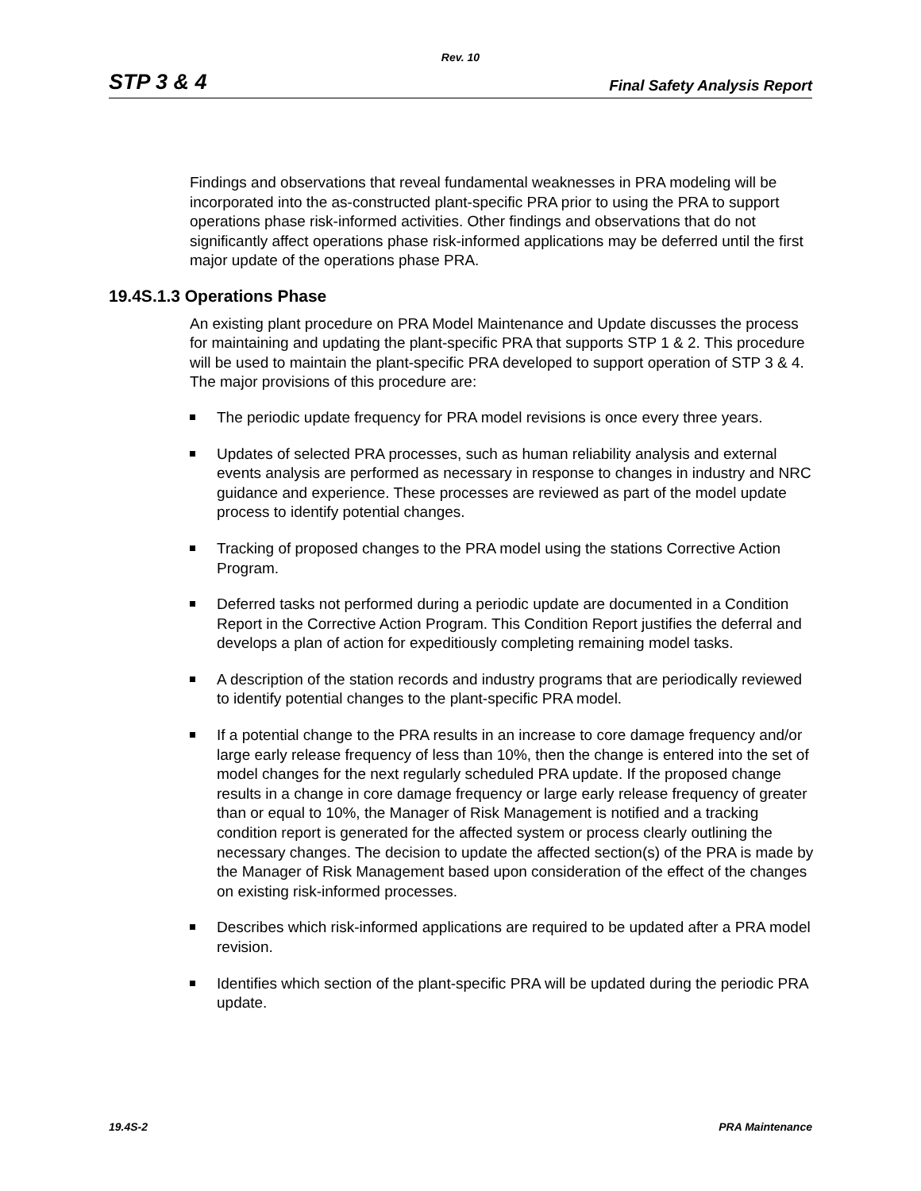Rev. 10
STP 3 & 4 Final Safety Analysis Report
Findings and observations that reveal fundamental weaknesses in PRA modeling will be incorporated into the as-constructed plant-specific PRA prior to using the PRA to support operations phase risk-informed activities. Other findings and observations that do not significantly affect operations phase risk-informed applications may be deferred until the first major update of the operations phase PRA.
19.4S.1.3 Operations Phase
An existing plant procedure on PRA Model Maintenance and Update discusses the process for maintaining and updating the plant-specific PRA that supports STP 1 & 2. This procedure will be used to maintain the plant-specific PRA developed to support operation of STP 3 & 4. The major provisions of this procedure are:
The periodic update frequency for PRA model revisions is once every three years.
Updates of selected PRA processes, such as human reliability analysis and external events analysis are performed as necessary in response to changes in industry and NRC guidance and experience. These processes are reviewed as part of the model update process to identify potential changes.
Tracking of proposed changes to the PRA model using the stations Corrective Action Program.
Deferred tasks not performed during a periodic update are documented in a Condition Report in the Corrective Action Program. This Condition Report justifies the deferral and develops a plan of action for expeditiously completing remaining model tasks.
A description of the station records and industry programs that are periodically reviewed to identify potential changes to the plant-specific PRA model.
If a potential change to the PRA results in an increase to core damage frequency and/or large early release frequency of less than 10%, then the change is entered into the set of model changes for the next regularly scheduled PRA update. If the proposed change results in a change in core damage frequency or large early release frequency of greater than or equal to 10%, the Manager of Risk Management is notified and a tracking condition report is generated for the affected system or process clearly outlining the necessary changes. The decision to update the affected section(s) of the PRA is made by the Manager of Risk Management based upon consideration of the effect of the changes on existing risk-informed processes.
Describes which risk-informed applications are required to be updated after a PRA model revision.
Identifies which section of the plant-specific PRA will be updated during the periodic PRA update.
19.4S-2 PRA Maintenance